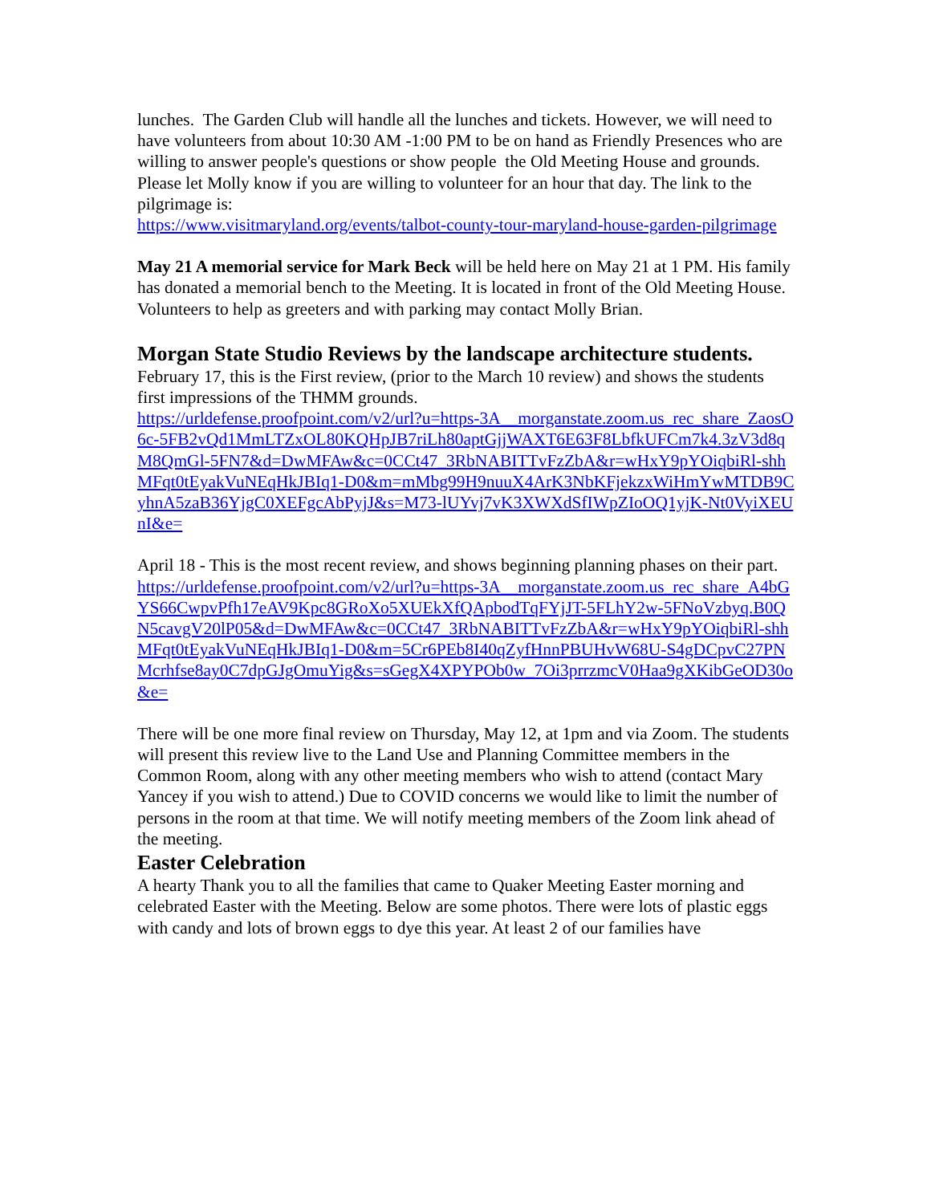lunches. The Garden Club will handle all the lunches and tickets. However, we will need to have volunteers from about 10:30 AM -1:00 PM to be on hand as Friendly Presences who are willing to answer people's questions or show people the Old Meeting House and grounds. Please let Molly know if you are willing to volunteer for an hour that day. The link to the pilgrimage is:
https://www.visitmaryland.org/events/talbot-county-tour-maryland-house-garden-pilgrimage
May 21 A memorial service for Mark Beck will be held here on May 21 at 1 PM. His family has donated a memorial bench to the Meeting. It is located in front of the Old Meeting House. Volunteers to help as greeters and with parking may contact Molly Brian.
Morgan State Studio Reviews by the landscape architecture students.
February 17, this is the First review, (prior to the March 10 review) and shows the students first impressions of the THMM grounds.
https://urldefense.proofpoint.com/v2/url?u=https-3A__morganstate.zoom.us_rec_share_ZaosO6c-5FB2vQd1MmLTZxOL80KQHpJB7riLh80aptGjjWAXT6E63F8LbfkUFCm7k4.3zV3d8qM8QmGl-5FN7&d=DwMFAw&c=0CCt47_3RbNABITTvFzZbA&r=wHxY9pYOiqbiRl-shhMFqt0tEyakVuNEqHkJBIq1-D0&m=mMbg99H9nuuX4ArK3NbKFjekzxWiHmYwMTDB9CyhnA5zaB36YjgC0XEFgcAbPyjJ&s=M73-lUYvj7vK3XWXdSfIWpZIoOQ1yjK-Nt0VyiXEUnI&e=
April 18 - This is the most recent review, and shows beginning planning phases on their part.
https://urldefense.proofpoint.com/v2/url?u=https-3A__morganstate.zoom.us_rec_share_A4bGYS66CwpvPfh17eAV9Kpc8GRoXo5XUEkXfQApbodTqFYjJT-5FLhY2w-5FNoVzbyq.B0QN5cavgV20lP05&d=DwMFAw&c=0CCt47_3RbNABITTvFzZbA&r=wHxY9pYOiqbiRl-shhMFqt0tEyakVuNEqHkJBIq1-D0&m=5Cr6PEb8I40qZyfHnnPBUHvW68U-S4gDCpvC27PNMcrhfse8ay0C7dpGJgOmuYig&s=sGegX4XPYPOb0w_7Oi3prrzmcV0Haa9gXKibGeOD30o&e=
There will be one more final review on Thursday, May 12, at 1pm and via Zoom. The students will present this review live to the Land Use and Planning Committee members in the Common Room, along with any other meeting members who wish to attend (contact Mary Yancey if you wish to attend.) Due to COVID concerns we would like to limit the number of persons in the room at that time. We will notify meeting members of the Zoom link ahead of the meeting.
Easter Celebration
A hearty Thank you to all the families that came to Quaker Meeting Easter morning and celebrated Easter with the Meeting. Below are some photos. There were lots of plastic eggs with candy and lots of brown eggs to dye this year. At least 2 of our families have